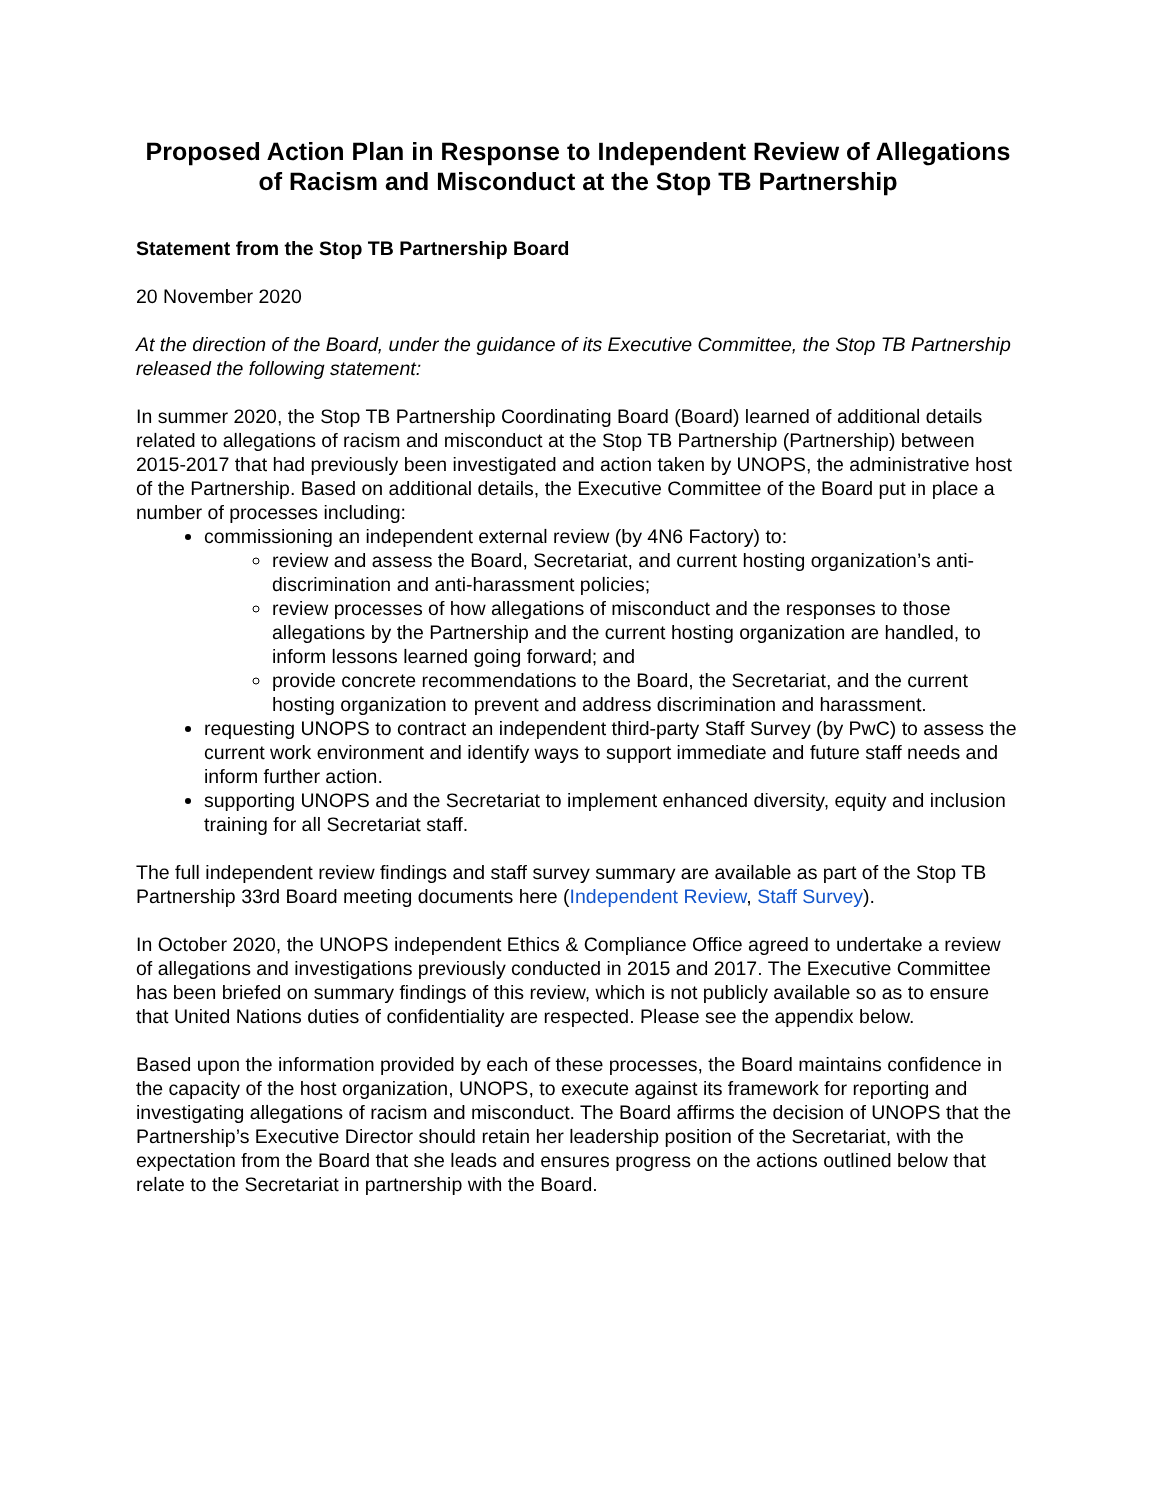Proposed Action Plan in Response to Independent Review of Allegations of Racism and Misconduct at the Stop TB Partnership
Statement from the Stop TB Partnership Board
20 November 2020
At the direction of the Board, under the guidance of its Executive Committee, the Stop TB Partnership released the following statement:
In summer 2020, the Stop TB Partnership Coordinating Board (Board) learned of additional details related to allegations of racism and misconduct at the Stop TB Partnership (Partnership) between 2015-2017 that had previously been investigated and action taken by UNOPS, the administrative host of the Partnership. Based on additional details, the Executive Committee of the Board put in place a number of processes including:
commissioning an independent external review (by 4N6 Factory) to:
review and assess the Board, Secretariat, and current hosting organization’s anti-discrimination and anti-harassment policies;
review processes of how allegations of misconduct and the responses to those allegations by the Partnership and the current hosting organization are handled, to inform lessons learned going forward; and
provide concrete recommendations to the Board, the Secretariat, and the current hosting organization to prevent and address discrimination and harassment.
requesting UNOPS to contract an independent third-party Staff Survey (by PwC) to assess the current work environment and identify ways to support immediate and future staff needs and inform further action.
supporting UNOPS and the Secretariat to implement enhanced diversity, equity and inclusion training for all Secretariat staff.
The full independent review findings and staff survey summary are available as part of the Stop TB Partnership 33rd Board meeting documents here (Independent Review, Staff Survey).
In October 2020, the UNOPS independent Ethics & Compliance Office agreed to undertake a review of allegations and investigations previously conducted in 2015 and 2017. The Executive Committee has been briefed on summary findings of this review, which is not publicly available so as to ensure that United Nations duties of confidentiality are respected. Please see the appendix below.
Based upon the information provided by each of these processes, the Board maintains confidence in the capacity of the host organization, UNOPS, to execute against its framework for reporting and investigating allegations of racism and misconduct. The Board affirms the decision of UNOPS that the Partnership’s Executive Director should retain her leadership position of the Secretariat, with the expectation from the Board that she leads and ensures progress on the actions outlined below that relate to the Secretariat in partnership with the Board.